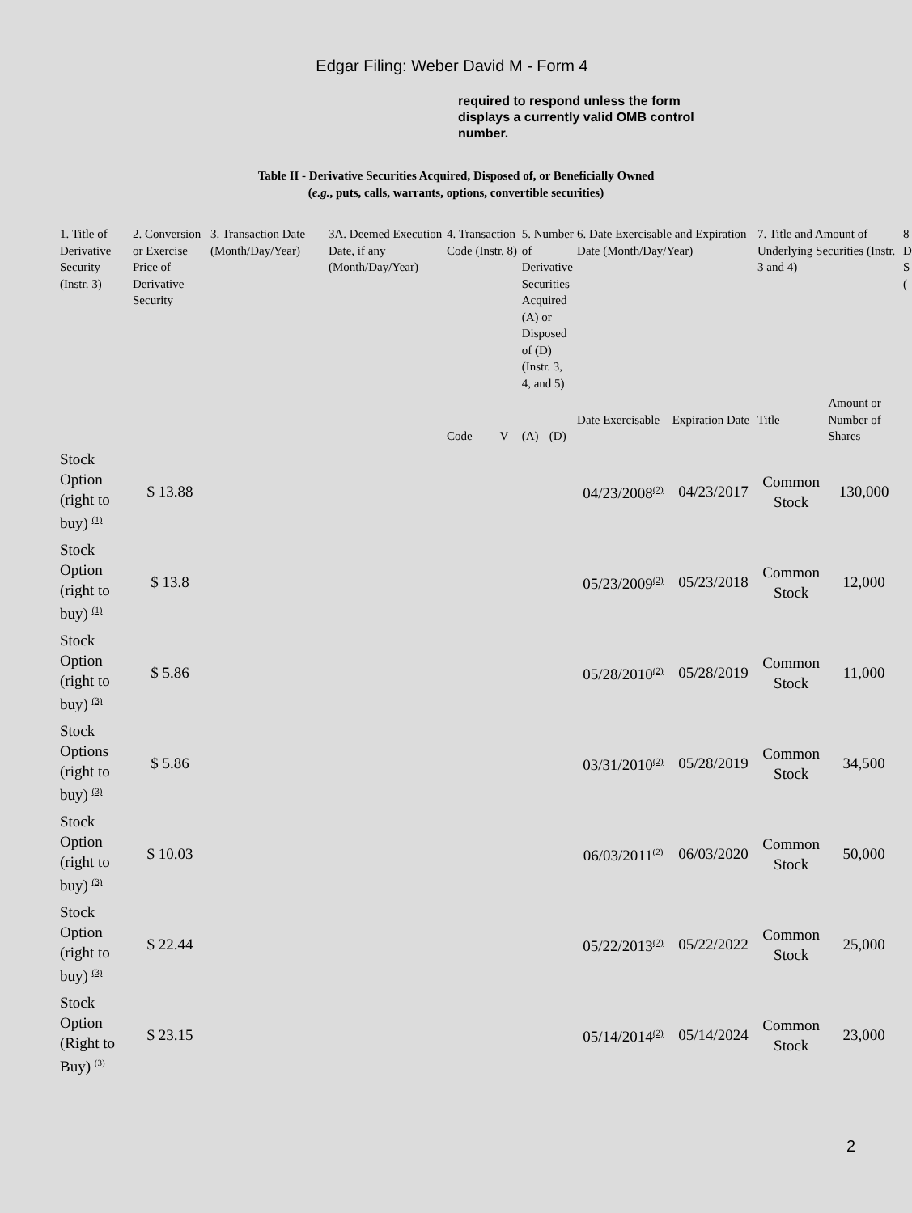Edgar Filing: Weber David M - Form 4
required to respond unless the form displays a currently valid OMB control number.
Table II - Derivative Securities Acquired, Disposed of, or Beneficially Owned
(e.g., puts, calls, warrants, options, convertible securities)
| 1. Title of Derivative Security (Instr. 3) | 2. Conversion or Exercise Price of Derivative Security | 3. Transaction Date (Month/Day/Year) | 3A. Deemed Execution Date, if any (Month/Day/Year) | 4. Transaction Code (Instr. 8) | | 5. Number of Derivative Securities Acquired (A) or Disposed of (D) (Instr. 3, 4, and 5) | | 6. Date Exercisable and Expiration Date (Month/Day/Year) | | 7. Title and Amount of Underlying Securities (Instr. 3 and 4) | | 8 D S ( |
| --- | --- | --- | --- | --- | --- | --- | --- | --- | --- | --- | --- | --- |
| | | | | Code | V | (A) | (D) | Date Exercisable | Expiration Date | Title | Amount or Number of Shares | |
| Stock Option (right to buy) <sup>(1)</sup> | $ 13.88 | | | | | | | 04/23/2008<sup>(2)</sup> | 04/23/2017 | Common Stock | 130,000 | |
| Stock Option (right to buy) <sup>(1)</sup> | $ 13.8 | | | | | | | 05/23/2009<sup>(2)</sup> | 05/23/2018 | Common Stock | 12,000 | |
| Stock Option (right to buy) <sup>(3)</sup> | $ 5.86 | | | | | | | 05/28/2010<sup>(2)</sup> | 05/28/2019 | Common Stock | 11,000 | |
| Stock Options (right to buy) <sup>(3)</sup> | $ 5.86 | | | | | | | 03/31/2010<sup>(2)</sup> | 05/28/2019 | Common Stock | 34,500 | |
| Stock Option (right to buy) <sup>(3)</sup> | $ 10.03 | | | | | | | 06/03/2011<sup>(2)</sup> | 06/03/2020 | Common Stock | 50,000 | |
| Stock Option (right to buy) <sup>(3)</sup> | $ 22.44 | | | | | | | 05/22/2013<sup>(2)</sup> | 05/22/2022 | Common Stock | 25,000 | |
| Stock Option (Right to Buy) <sup>(3)</sup> | $ 23.15 | | | | | | | 05/14/2014<sup>(2)</sup> | 05/14/2024 | Common Stock | 23,000 | |
2